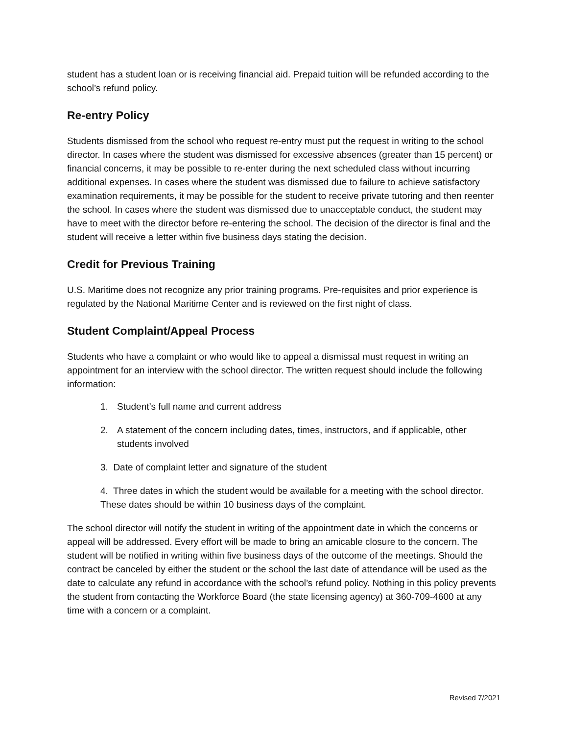student has a student loan or is receiving financial aid. Prepaid tuition will be refunded according to the school’s refund policy.
Re-entry Policy
Students dismissed from the school who request re-entry must put the request in writing to the school director. In cases where the student was dismissed for excessive absences (greater than 15 percent) or financial concerns, it may be possible to re-enter during the next scheduled class without incurring additional expenses. In cases where the student was dismissed due to failure to achieve satisfactory examination requirements, it may be possible for the student to receive private tutoring and then reenter the school. In cases where the student was dismissed due to unacceptable conduct, the student may have to meet with the director before re-entering the school. The decision of the director is final and the student will receive a letter within five business days stating the decision.
Credit for Previous Training
U.S. Maritime does not recognize any prior training programs. Pre-requisites and prior experience is regulated by the National Maritime Center and is reviewed on the first night of class.
Student Complaint/Appeal Process
Students who have a complaint or who would like to appeal a dismissal must request in writing an appointment for an interview with the school director. The written request should include the following information:
1. Student’s full name and current address
2. A statement of the concern including dates, times, instructors, and if applicable, other students involved
3. Date of complaint letter and signature of the student
4. Three dates in which the student would be available for a meeting with the school director. These dates should be within 10 business days of the complaint.
The school director will notify the student in writing of the appointment date in which the concerns or appeal will be addressed. Every effort will be made to bring an amicable closure to the concern. The student will be notified in writing within five business days of the outcome of the meetings. Should the contract be canceled by either the student or the school the last date of attendance will be used as the date to calculate any refund in accordance with the school’s refund policy. Nothing in this policy prevents the student from contacting the Workforce Board (the state licensing agency) at 360-709-4600 at any time with a concern or a complaint.
Revised 7/2021